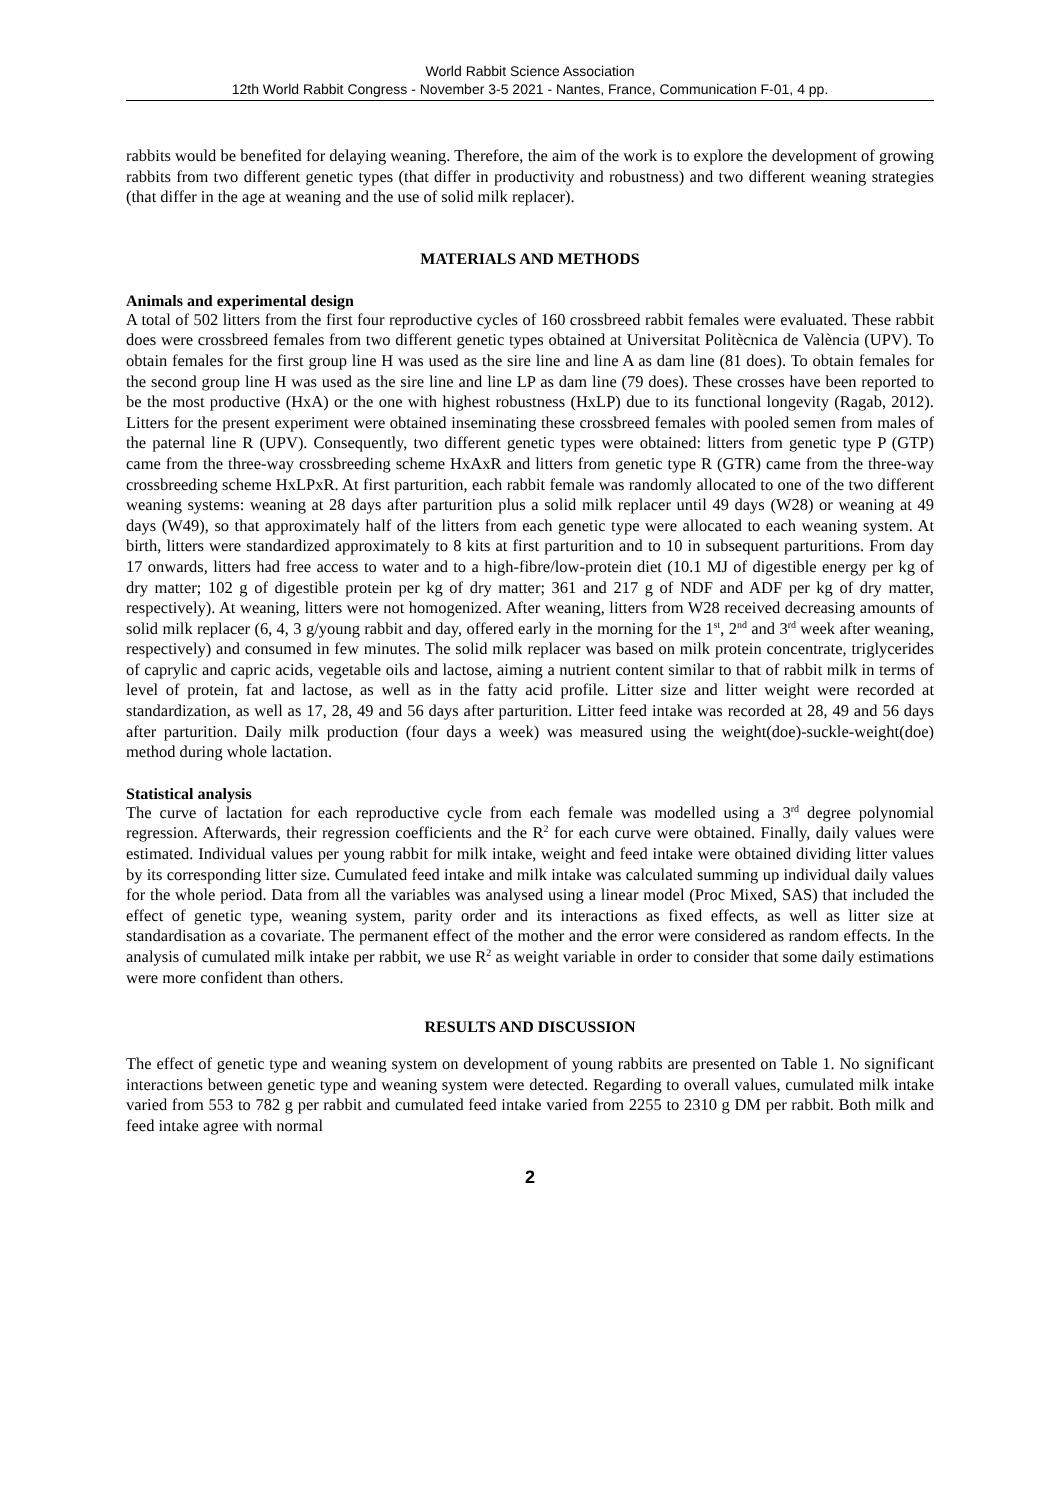World Rabbit Science Association
12th World Rabbit Congress - November 3-5 2021 - Nantes, France, Communication F-01, 4 pp.
rabbits would be benefited for delaying weaning. Therefore, the aim of the work is to explore the development of growing rabbits from two different genetic types (that differ in productivity and robustness) and two different weaning strategies (that differ in the age at weaning and the use of solid milk replacer).
MATERIALS AND METHODS
Animals and experimental design
A total of 502 litters from the first four reproductive cycles of 160 crossbreed rabbit females were evaluated. These rabbit does were crossbreed females from two different genetic types obtained at Universitat Politècnica de València (UPV). To obtain females for the first group line H was used as the sire line and line A as dam line (81 does). To obtain females for the second group line H was used as the sire line and line LP as dam line (79 does). These crosses have been reported to be the most productive (HxA) or the one with highest robustness (HxLP) due to its functional longevity (Ragab, 2012). Litters for the present experiment were obtained inseminating these crossbreed females with pooled semen from males of the paternal line R (UPV). Consequently, two different genetic types were obtained: litters from genetic type P (GTP) came from the three-way crossbreeding scheme HxAxR and litters from genetic type R (GTR) came from the three-way crossbreeding scheme HxLPxR. At first parturition, each rabbit female was randomly allocated to one of the two different weaning systems: weaning at 28 days after parturition plus a solid milk replacer until 49 days (W28) or weaning at 49 days (W49), so that approximately half of the litters from each genetic type were allocated to each weaning system. At birth, litters were standardized approximately to 8 kits at first parturition and to 10 in subsequent parturitions. From day 17 onwards, litters had free access to water and to a high-fibre/low-protein diet (10.1 MJ of digestible energy per kg of dry matter; 102 g of digestible protein per kg of dry matter; 361 and 217 g of NDF and ADF per kg of dry matter, respectively). At weaning, litters were not homogenized. After weaning, litters from W28 received decreasing amounts of solid milk replacer (6, 4, 3 g/young rabbit and day, offered early in the morning for the 1<sup>st</sup>, 2<sup>nd</sup> and 3<sup>rd</sup> week after weaning, respectively) and consumed in few minutes. The solid milk replacer was based on milk protein concentrate, triglycerides of caprylic and capric acids, vegetable oils and lactose, aiming a nutrient content similar to that of rabbit milk in terms of level of protein, fat and lactose, as well as in the fatty acid profile. Litter size and litter weight were recorded at standardization, as well as 17, 28, 49 and 56 days after parturition. Litter feed intake was recorded at 28, 49 and 56 days after parturition. Daily milk production (four days a week) was measured using the weight(doe)-suckle-weight(doe) method during whole lactation.
Statistical analysis
The curve of lactation for each reproductive cycle from each female was modelled using a 3<sup>rd</sup> degree polynomial regression. Afterwards, their regression coefficients and the R<sup>2</sup> for each curve were obtained. Finally, daily values were estimated. Individual values per young rabbit for milk intake, weight and feed intake were obtained dividing litter values by its corresponding litter size. Cumulated feed intake and milk intake was calculated summing up individual daily values for the whole period. Data from all the variables was analysed using a linear model (Proc Mixed, SAS) that included the effect of genetic type, weaning system, parity order and its interactions as fixed effects, as well as litter size at standardisation as a covariate. The permanent effect of the mother and the error were considered as random effects. In the analysis of cumulated milk intake per rabbit, we use R<sup>2</sup> as weight variable in order to consider that some daily estimations were more confident than others.
RESULTS AND DISCUSSION
The effect of genetic type and weaning system on development of young rabbits are presented on Table 1. No significant interactions between genetic type and weaning system were detected. Regarding to overall values, cumulated milk intake varied from 553 to 782 g per rabbit and cumulated feed intake varied from 2255 to 2310 g DM per rabbit. Both milk and feed intake agree with normal
2